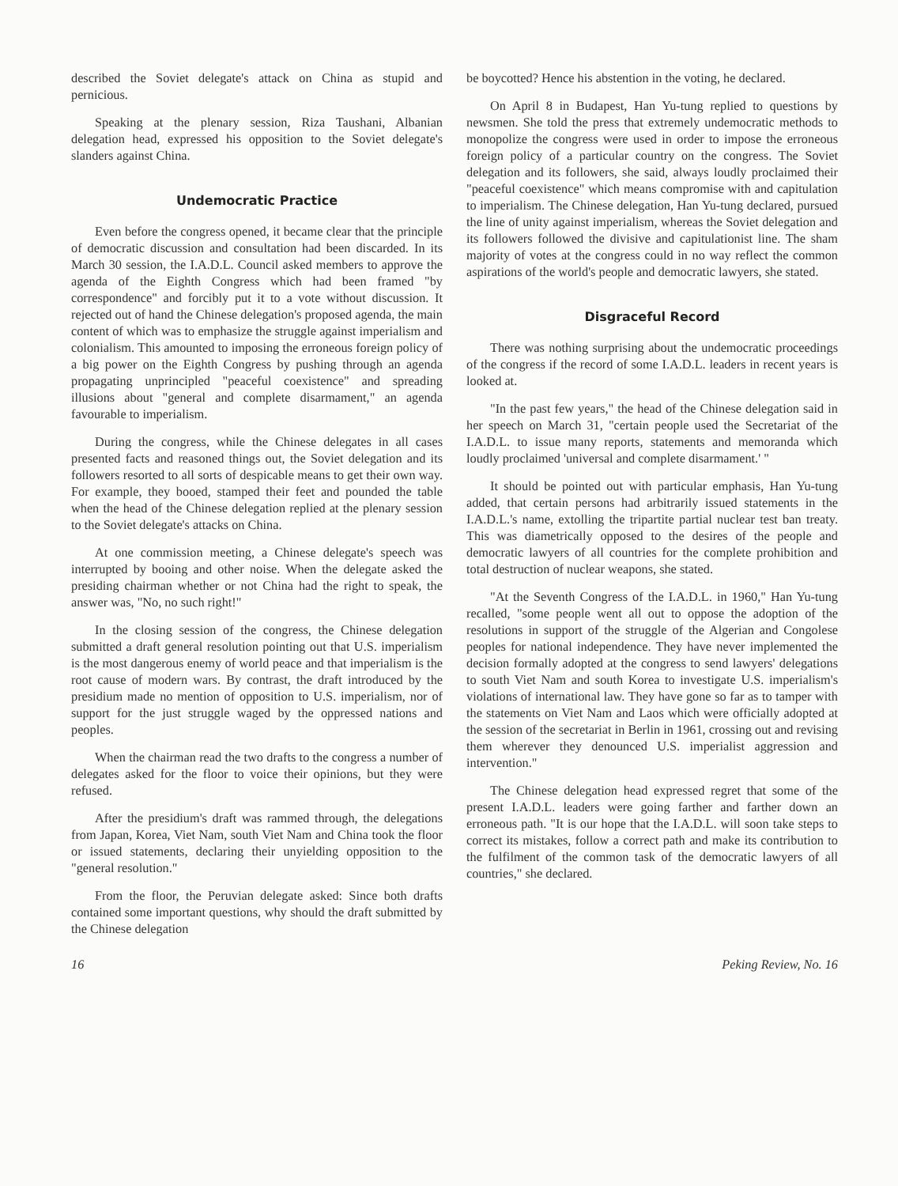described the Soviet delegate's attack on China as stupid and pernicious.
Speaking at the plenary session, Riza Taushani, Albanian delegation head, expressed his opposition to the Soviet delegate's slanders against China.
Undemocratic Practice
Even before the congress opened, it became clear that the principle of democratic discussion and consultation had been discarded. In its March 30 session, the I.A.D.L. Council asked members to approve the agenda of the Eighth Congress which had been framed "by correspondence" and forcibly put it to a vote without discussion. It rejected out of hand the Chinese delegation's proposed agenda, the main content of which was to emphasize the struggle against imperialism and colonialism. This amounted to imposing the erroneous foreign policy of a big power on the Eighth Congress by pushing through an agenda propagating unprincipled "peaceful coexistence" and spreading illusions about "general and complete disarmament," an agenda favourable to imperialism.
During the congress, while the Chinese delegates in all cases presented facts and reasoned things out, the Soviet delegation and its followers resorted to all sorts of despicable means to get their own way. For example, they booed, stamped their feet and pounded the table when the head of the Chinese delegation replied at the plenary session to the Soviet delegate's attacks on China.
At one commission meeting, a Chinese delegate's speech was interrupted by booing and other noise. When the delegate asked the presiding chairman whether or not China had the right to speak, the answer was, "No, no such right!"
In the closing session of the congress, the Chinese delegation submitted a draft general resolution pointing out that U.S. imperialism is the most dangerous enemy of world peace and that imperialism is the root cause of modern wars. By contrast, the draft introduced by the presidium made no mention of opposition to U.S. imperialism, nor of support for the just struggle waged by the oppressed nations and peoples.
When the chairman read the two drafts to the congress a number of delegates asked for the floor to voice their opinions, but they were refused.
After the presidium's draft was rammed through, the delegations from Japan, Korea, Viet Nam, south Viet Nam and China took the floor or issued statements, declaring their unyielding opposition to the "general resolution."
From the floor, the Peruvian delegate asked: Since both drafts contained some important questions, why should the draft submitted by the Chinese delegation
be boycotted? Hence his abstention in the voting, he declared.
On April 8 in Budapest, Han Yu-tung replied to questions by newsmen. She told the press that extremely undemocratic methods to monopolize the congress were used in order to impose the erroneous foreign policy of a particular country on the congress. The Soviet delegation and its followers, she said, always loudly proclaimed their "peaceful coexistence" which means compromise with and capitulation to imperialism. The Chinese delegation, Han Yu-tung declared, pursued the line of unity against imperialism, whereas the Soviet delegation and its followers followed the divisive and capitulationist line. The sham majority of votes at the congress could in no way reflect the common aspirations of the world's people and democratic lawyers, she stated.
Disgraceful Record
There was nothing surprising about the undemocratic proceedings of the congress if the record of some I.A.D.L. leaders in recent years is looked at.
"In the past few years," the head of the Chinese delegation said in her speech on March 31, "certain people used the Secretariat of the I.A.D.L. to issue many reports, statements and memoranda which loudly proclaimed 'universal and complete disarmament.' "
It should be pointed out with particular emphasis, Han Yu-tung added, that certain persons had arbitrarily issued statements in the I.A.D.L.'s name, extolling the tripartite partial nuclear test ban treaty. This was diametrically opposed to the desires of the people and democratic lawyers of all countries for the complete prohibition and total destruction of nuclear weapons, she stated.
"At the Seventh Congress of the I.A.D.L. in 1960," Han Yu-tung recalled, "some people went all out to oppose the adoption of the resolutions in support of the struggle of the Algerian and Congolese peoples for national independence. They have never implemented the decision formally adopted at the congress to send lawyers' delegations to south Viet Nam and south Korea to investigate U.S. imperialism's violations of international law. They have gone so far as to tamper with the statements on Viet Nam and Laos which were officially adopted at the session of the secretariat in Berlin in 1961, crossing out and revising them wherever they denounced U.S. imperialist aggression and intervention."
The Chinese delegation head expressed regret that some of the present I.A.D.L. leaders were going farther and farther down an erroneous path. "It is our hope that the I.A.D.L. will soon take steps to correct its mistakes, follow a correct path and make its contribution to the fulfilment of the common task of the democratic lawyers of all countries," she declared.
16 Peking Review, No. 16